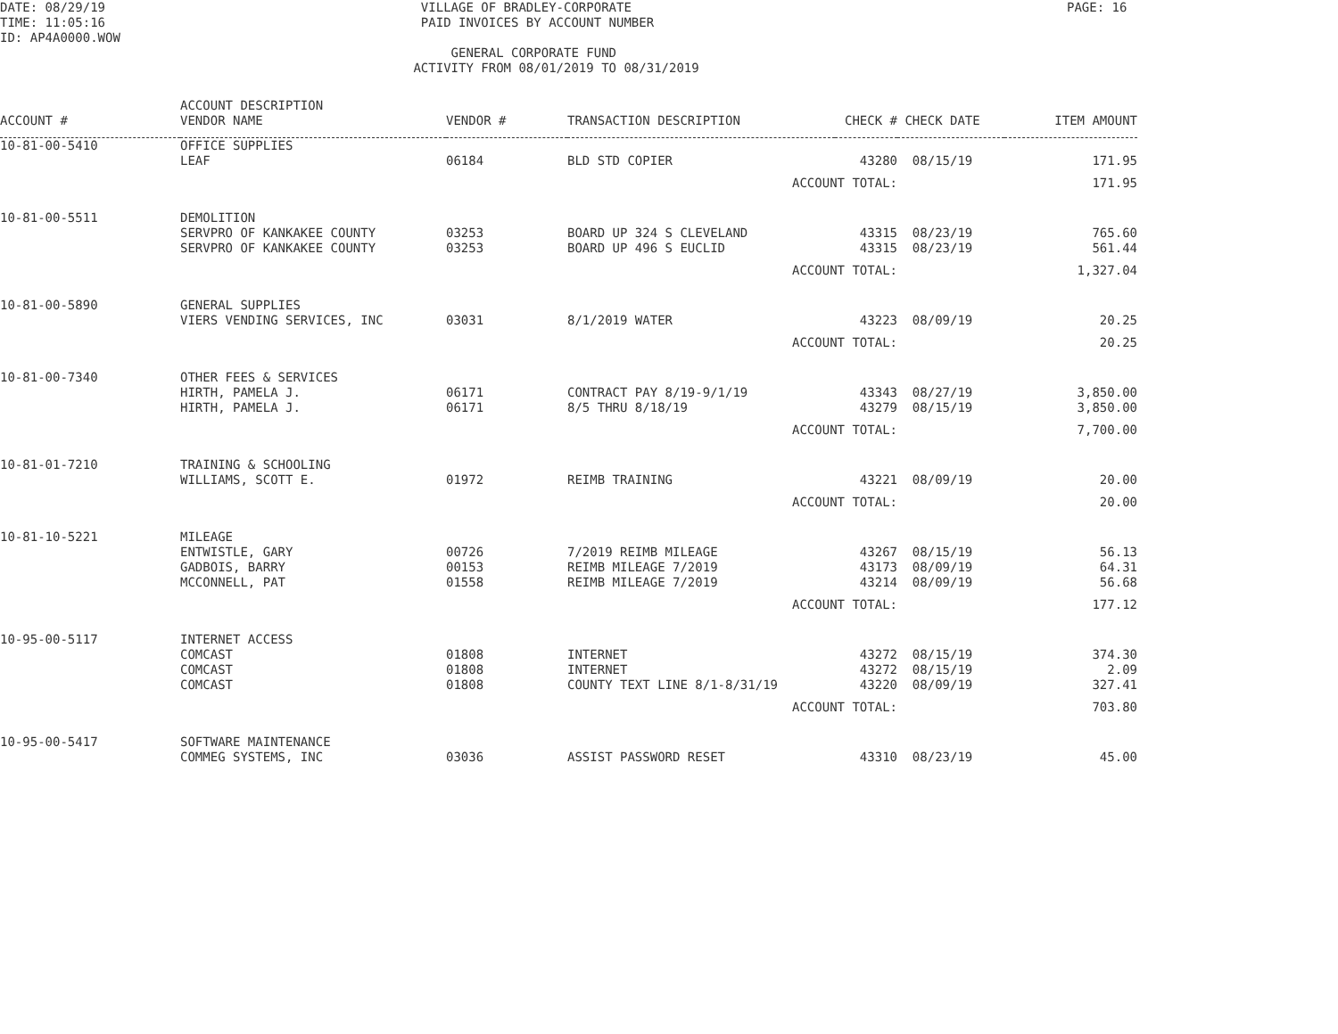DATE: 08/29/19 TIME: 11:05:16 ID: AP4A0000.WOW
VILLAGE OF BRADLEY-CORPORATE PAID INVOICES BY ACCOUNT NUMBER GENERAL CORPORATE FUND ACTIVITY FROM 08/01/2019 TO 08/31/2019
PAGE: 16
| ACCOUNT # | ACCOUNT DESCRIPTION VENDOR NAME | VENDOR # | TRANSACTION DESCRIPTION | CHECK # | CHECK DATE | ITEM AMOUNT |
| --- | --- | --- | --- | --- | --- | --- |
| 10-81-00-5410 | OFFICE SUPPLIES | | | | | |
| | LEAF | 06184 | BLD STD COPIER | 43280 | 08/15/19 | 171.95 |
| | | | ACCOUNT TOTAL: | | | 171.95 |
| 10-81-00-5511 | DEMOLITION | | | | | |
| | SERVPRO OF KANKAKEE COUNTY | 03253 | BOARD UP 324 S CLEVELAND | 43315 | 08/23/19 | 765.60 |
| | SERVPRO OF KANKAKEE COUNTY | 03253 | BOARD UP 496 S EUCLID | 43315 | 08/23/19 | 561.44 |
| | | | ACCOUNT TOTAL: | | | 1,327.04 |
| 10-81-00-5890 | GENERAL SUPPLIES | | | | | |
| | VIERS VENDING SERVICES, INC | 03031 | 8/1/2019 WATER | 43223 | 08/09/19 | 20.25 |
| | | | ACCOUNT TOTAL: | | | 20.25 |
| 10-81-00-7340 | OTHER FEES & SERVICES | | | | | |
| | HIRTH, PAMELA J. | 06171 | CONTRACT PAY 8/19-9/1/19 | 43343 | 08/27/19 | 3,850.00 |
| | HIRTH, PAMELA J. | 06171 | 8/5 THRU 8/18/19 | 43279 | 08/15/19 | 3,850.00 |
| | | | ACCOUNT TOTAL: | | | 7,700.00 |
| 10-81-01-7210 | TRAINING & SCHOOLING | | | | | |
| | WILLIAMS, SCOTT E. | 01972 | REIMB TRAINING | 43221 | 08/09/19 | 20.00 |
| | | | ACCOUNT TOTAL: | | | 20.00 |
| 10-81-10-5221 | MILEAGE | | | | | |
| | ENTWISTLE, GARY | 00726 | 7/2019 REIMB MILEAGE | 43267 | 08/15/19 | 56.13 |
| | GADBOIS, BARRY | 00153 | REIMB MILEAGE 7/2019 | 43173 | 08/09/19 | 64.31 |
| | MCCONNELL, PAT | 01558 | REIMB MILEAGE 7/2019 | 43214 | 08/09/19 | 56.68 |
| | | | ACCOUNT TOTAL: | | | 177.12 |
| 10-95-00-5117 | INTERNET ACCESS | | | | | |
| | COMCAST | 01808 | INTERNET | 43272 | 08/15/19 | 374.30 |
| | COMCAST | 01808 | INTERNET | 43272 | 08/15/19 | 2.09 |
| | COMCAST | 01808 | COUNTY TEXT LINE 8/1-8/31/19 | 43220 | 08/09/19 | 327.41 |
| | | | ACCOUNT TOTAL: | | | 703.80 |
| 10-95-00-5417 | SOFTWARE MAINTENANCE | | | | | |
| | COMMEG SYSTEMS, INC | 03036 | ASSIST PASSWORD RESET | 43310 | 08/23/19 | 45.00 |